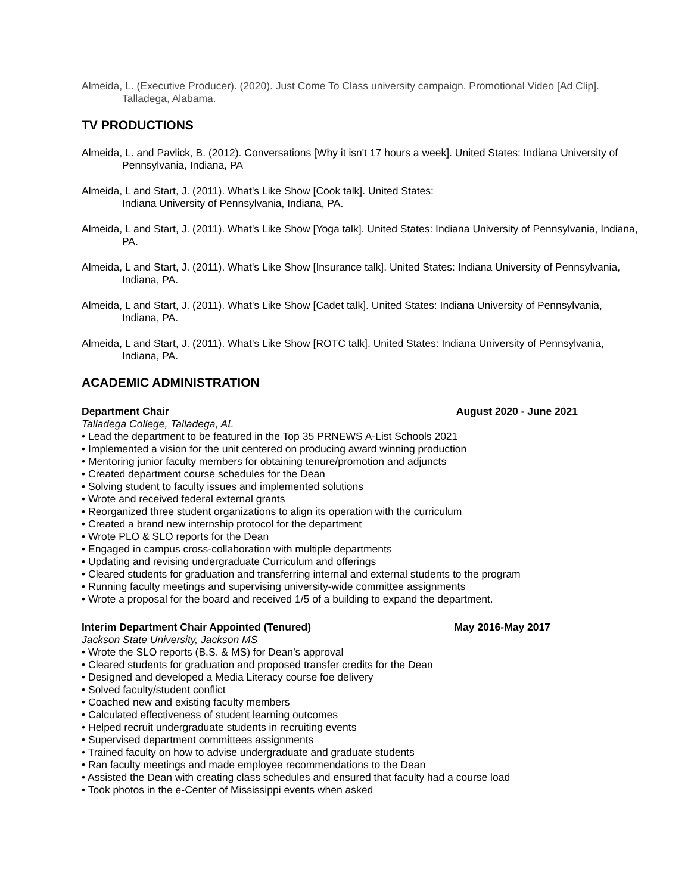Almeida, L. (Executive Producer). (2020). Just Come To Class university campaign. Promotional Video [Ad Clip]. Talladega, Alabama.
TV PRODUCTIONS
Almeida, L. and Pavlick, B. (2012). Conversations [Why it isn't 17 hours a week]. United States: Indiana University of Pennsylvania, Indiana, PA
Almeida, L and Start, J. (2011). What's Like Show [Cook talk]. United States:
Indiana University of Pennsylvania, Indiana, PA.
Almeida, L and Start, J. (2011). What's Like Show [Yoga talk]. United States: Indiana University of Pennsylvania, Indiana, PA.
Almeida, L and Start, J. (2011). What's Like Show [Insurance talk]. United States: Indiana University of Pennsylvania, Indiana, PA.
Almeida, L and Start, J. (2011). What's Like Show [Cadet talk]. United States: Indiana University of Pennsylvania, Indiana, PA.
Almeida, L and Start, J. (2011). What's Like Show [ROTC talk]. United States: Indiana University of Pennsylvania, Indiana, PA.
ACADEMIC ADMINISTRATION
Department Chair August 2020 - June 2021
Talladega College, Talladega, AL
• Lead the department to be featured in the Top 35 PRNEWS A-List Schools 2021
• Implemented a vision for the unit centered on producing award winning production
• Mentoring junior faculty members for obtaining tenure/promotion and adjuncts
• Created department course schedules for the Dean
• Solving student to faculty issues and implemented solutions
• Wrote and received federal external grants
• Reorganized three student organizations to align its operation with the curriculum
• Created a brand new internship protocol for the department
• Wrote PLO & SLO reports for the Dean
• Engaged in campus cross-collaboration with multiple departments
• Updating and revising undergraduate Curriculum and offerings
• Cleared students for graduation and transferring internal and external students to the program
• Running faculty meetings and supervising university-wide committee assignments
• Wrote a proposal for the board and received 1/5 of a building to expand the department.
Interim Department Chair Appointed (Tenured) May 2016-May 2017
Jackson State University, Jackson MS
• Wrote the SLO reports (B.S. & MS) for Dean’s approval
• Cleared students for graduation and proposed transfer credits for the Dean
• Designed and developed a Media Literacy course foe delivery
• Solved faculty/student conflict
• Coached new and existing faculty members
• Calculated effectiveness of student learning outcomes
• Helped recruit undergraduate students in recruiting events
• Supervised department committees assignments
• Trained faculty on how to advise undergraduate and graduate students
• Ran faculty meetings and made employee recommendations to the Dean
• Assisted the Dean with creating class schedules and ensured that faculty had a course load
• Took photos in the e-Center of Mississippi events when asked